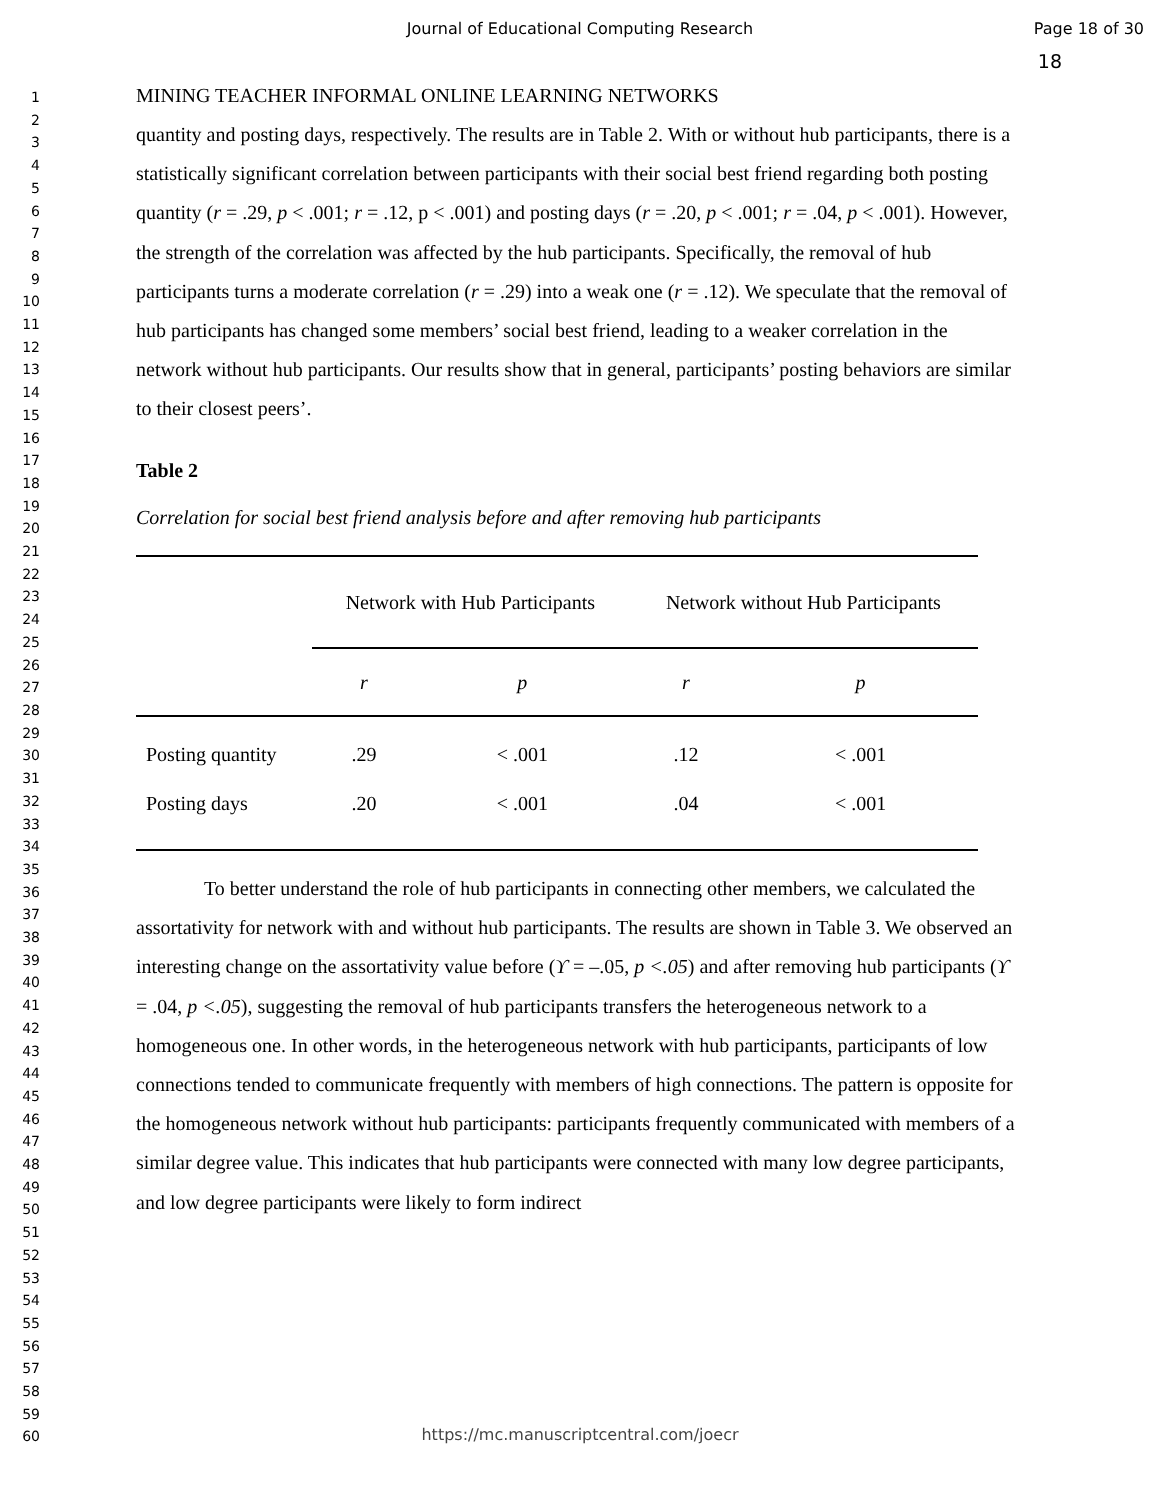Journal of Educational Computing Research
Page 18 of 30
1
2
3
4
5
6
7
8
9
10
11
12
13
14
15
16
17
18
19
20
21
22
23
24
25
26
27
28
29
30
31
32
33
34
35
36
37
38
39
40
41
42
43
44
45
46
47
48
49
50
51
52
53
54
55
56
57
58
59
60
18
MINING TEACHER INFORMAL ONLINE LEARNING NETWORKS
quantity and posting days, respectively. The results are in Table 2. With or without hub participants, there is a statistically significant correlation between participants with their social best friend regarding both posting quantity (r = .29, p < .001; r = .12, p < .001) and posting days (r = .20, p < .001; r = .04, p < .001). However, the strength of the correlation was affected by the hub participants. Specifically, the removal of hub participants turns a moderate correlation (r = .29) into a weak one (r = .12). We speculate that the removal of hub participants has changed some members’ social best friend, leading to a weaker correlation in the network without hub participants. Our results show that in general, participants’ posting behaviors are similar to their closest peers’.
Table 2
Correlation for social best friend analysis before and after removing hub participants
| | Network with Hub Participants | | Network without Hub Participants | |
| --- | --- | --- | --- | --- |
| | r | p | r | p |
| Posting quantity | .29 | < .001 | .12 | < .001 |
| Posting days | .20 | < .001 | .04 | < .001 |
To better understand the role of hub participants in connecting other members, we calculated the assortativity for network with and without hub participants. The results are shown in Table 3. We observed an interesting change on the assortativity value before (ϒ = –.05, p <.05) and after removing hub participants (ϒ = .04, p <.05), suggesting the removal of hub participants transfers the heterogeneous network to a homogeneous one. In other words, in the heterogeneous network with hub participants, participants of low connections tended to communicate frequently with members of high connections. The pattern is opposite for the homogeneous network without hub participants: participants frequently communicated with members of a similar degree value. This indicates that hub participants were connected with many low degree participants, and low degree participants were likely to form indirect
https://mc.manuscriptcentral.com/joecr